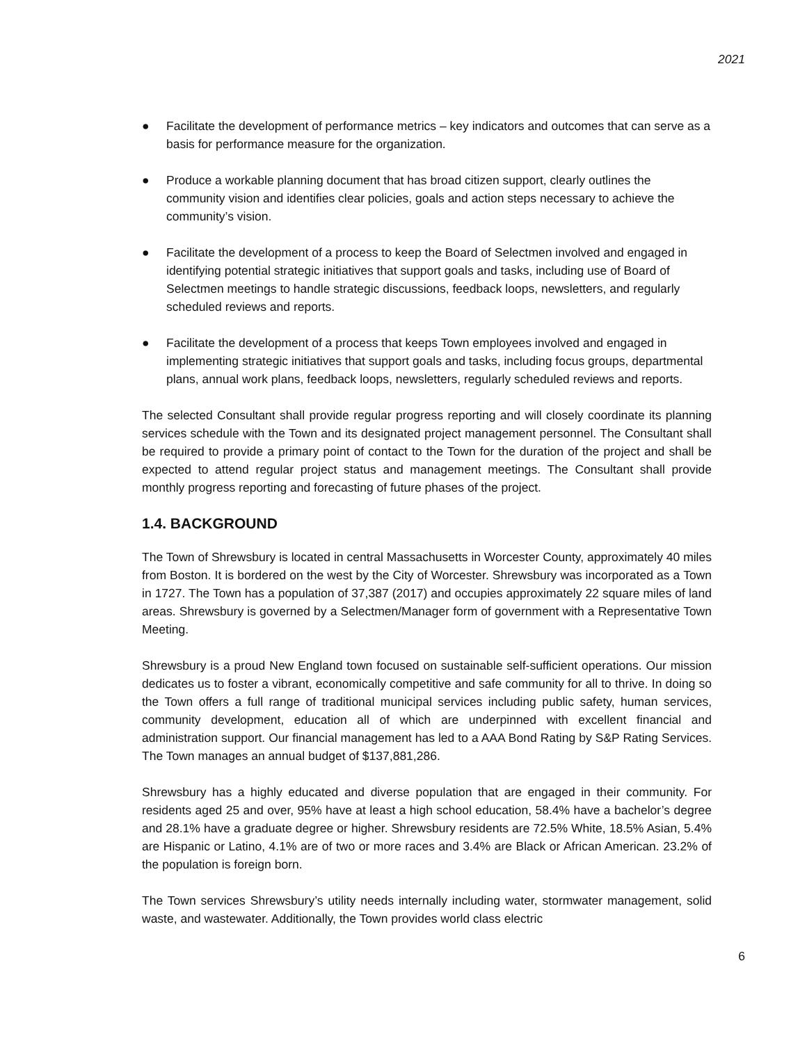2021
● Facilitate the development of performance metrics – key indicators and outcomes that can serve as a basis for performance measure for the organization.
● Produce a workable planning document that has broad citizen support, clearly outlines the community vision and identifies clear policies, goals and action steps necessary to achieve the community’s vision.
● Facilitate the development of a process to keep the Board of Selectmen involved and engaged in identifying potential strategic initiatives that support goals and tasks, including use of Board of Selectmen meetings to handle strategic discussions, feedback loops, newsletters, and regularly scheduled reviews and reports.
● Facilitate the development of a process that keeps Town employees involved and engaged in implementing strategic initiatives that support goals and tasks, including focus groups, departmental plans, annual work plans, feedback loops, newsletters, regularly scheduled reviews and reports.
The selected Consultant shall provide regular progress reporting and will closely coordinate its planning services schedule with the Town and its designated project management personnel. The Consultant shall be required to provide a primary point of contact to the Town for the duration of the project and shall be expected to attend regular project status and management meetings. The Consultant shall provide monthly progress reporting and forecasting of future phases of the project.
1.4. BACKGROUND
The Town of Shrewsbury is located in central Massachusetts in Worcester County, approximately 40 miles from Boston. It is bordered on the west by the City of Worcester. Shrewsbury was incorporated as a Town in 1727. The Town has a population of 37,387 (2017) and occupies approximately 22 square miles of land areas. Shrewsbury is governed by a Selectmen/Manager form of government with a Representative Town Meeting.
Shrewsbury is a proud New England town focused on sustainable self-sufficient operations. Our mission dedicates us to foster a vibrant, economically competitive and safe community for all to thrive. In doing so the Town offers a full range of traditional municipal services including public safety, human services, community development, education all of which are underpinned with excellent financial and administration support. Our financial management has led to a AAA Bond Rating by S&P Rating Services. The Town manages an annual budget of $137,881,286.
Shrewsbury has a highly educated and diverse population that are engaged in their community. For residents aged 25 and over, 95% have at least a high school education, 58.4% have a bachelor’s degree and 28.1% have a graduate degree or higher. Shrewsbury residents are 72.5% White, 18.5% Asian, 5.4% are Hispanic or Latino, 4.1% are of two or more races and 3.4% are Black or African American. 23.2% of the population is foreign born.
The Town services Shrewsbury’s utility needs internally including water, stormwater management, solid waste, and wastewater. Additionally, the Town provides world class electric
6